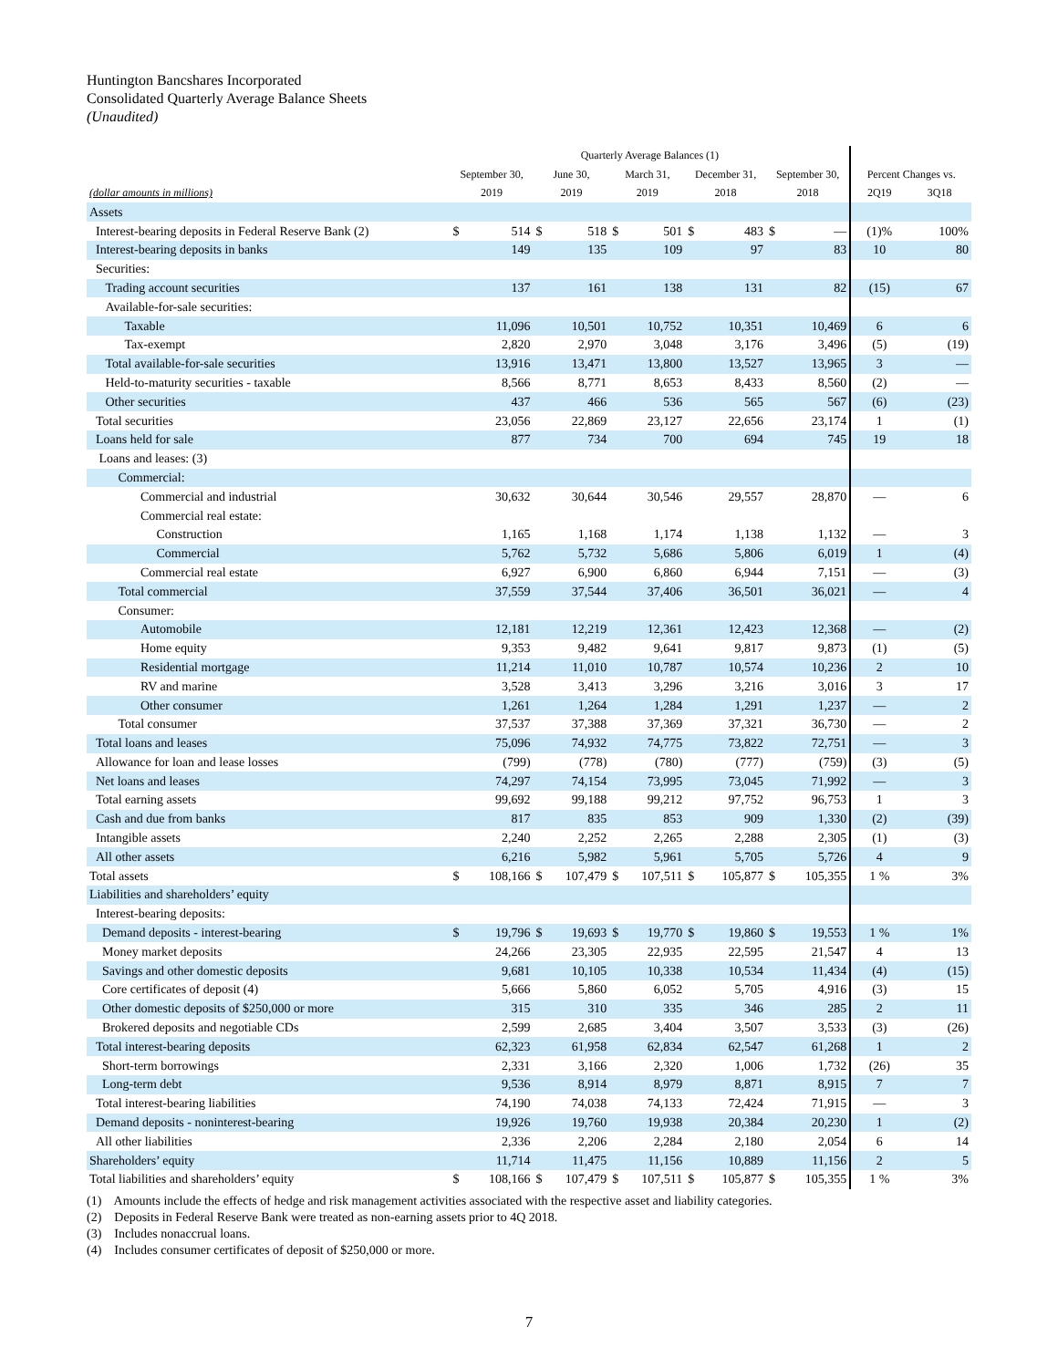Huntington Bancshares Incorporated
Consolidated Quarterly Average Balance Sheets
(Unaudited)
| | Quarterly Average Balances (1) | | | | | | | | | | | |
| --- | --- | --- | --- | --- | --- | --- | --- | --- | --- | --- | --- | --- |
| | September 30, | | June 30, | | March 31, | | December 31, | | September 30, | | Percent Changes vs. | |
| (dollar amounts in millions) | 2019 | | 2019 | | 2019 | | 2018 | | 2018 | | 2Q19 | 3Q18 |
| Assets | | | | | | | | | | | | |
| Interest-bearing deposits in Federal Reserve Bank (2) | $ | 514 | $ | 518 | $ | 501 | $ | 483 | $ | — | (1)% | 100% |
| Interest-bearing deposits in banks | | 149 | | 135 | | 109 | | 97 | | 83 | 10 | 80 |
| Securities: | | | | | | | | | | | | |
| Trading account securities | | 137 | | 161 | | 138 | | 131 | | 82 | (15) | 67 |
| Available-for-sale securities: | | | | | | | | | | | | |
| Taxable | | 11,096 | | 10,501 | | 10,752 | | 10,351 | | 10,469 | 6 | 6 |
| Tax-exempt | | 2,820 | | 2,970 | | 3,048 | | 3,176 | | 3,496 | (5) | (19) |
| Total available-for-sale securities | | 13,916 | | 13,471 | | 13,800 | | 13,527 | | 13,965 | 3 | — |
| Held-to-maturity securities - taxable | | 8,566 | | 8,771 | | 8,653 | | 8,433 | | 8,560 | (2) | — |
| Other securities | | 437 | | 466 | | 536 | | 565 | | 567 | (6) | (23) |
| Total securities | | 23,056 | | 22,869 | | 23,127 | | 22,656 | | 23,174 | 1 | (1) |
| Loans held for sale | | 877 | | 734 | | 700 | | 694 | | 745 | 19 | 18 |
| Loans and leases: (3) | | | | | | | | | | | | |
| Commercial: | | | | | | | | | | | | |
| Commercial and industrial | | 30,632 | | 30,644 | | 30,546 | | 29,557 | | 28,870 | — | 6 |
| Commercial real estate: | | | | | | | | | | | | |
| Construction | | 1,165 | | 1,168 | | 1,174 | | 1,138 | | 1,132 | — | 3 |
| Commercial | | 5,762 | | 5,732 | | 5,686 | | 5,806 | | 6,019 | 1 | (4) |
| Commercial real estate | | 6,927 | | 6,900 | | 6,860 | | 6,944 | | 7,151 | — | (3) |
| Total commercial | | 37,559 | | 37,544 | | 37,406 | | 36,501 | | 36,021 | — | 4 |
| Consumer: | | | | | | | | | | | | |
| Automobile | | 12,181 | | 12,219 | | 12,361 | | 12,423 | | 12,368 | — | (2) |
| Home equity | | 9,353 | | 9,482 | | 9,641 | | 9,817 | | 9,873 | (1) | (5) |
| Residential mortgage | | 11,214 | | 11,010 | | 10,787 | | 10,574 | | 10,236 | 2 | 10 |
| RV and marine | | 3,528 | | 3,413 | | 3,296 | | 3,216 | | 3,016 | 3 | 17 |
| Other consumer | | 1,261 | | 1,264 | | 1,284 | | 1,291 | | 1,237 | — | 2 |
| Total consumer | | 37,537 | | 37,388 | | 37,369 | | 37,321 | | 36,730 | — | 2 |
| Total loans and leases | | 75,096 | | 74,932 | | 74,775 | | 73,822 | | 72,751 | — | 3 |
| Allowance for loan and lease losses | | (799) | | (778) | | (780) | | (777) | | (759) | (3) | (5) |
| Net loans and leases | | 74,297 | | 74,154 | | 73,995 | | 73,045 | | 71,992 | — | 3 |
| Total earning assets | | 99,692 | | 99,188 | | 99,212 | | 97,752 | | 96,753 | 1 | 3 |
| Cash and due from banks | | 817 | | 835 | | 853 | | 909 | | 1,330 | (2) | (39) |
| Intangible assets | | 2,240 | | 2,252 | | 2,265 | | 2,288 | | 2,305 | (1) | (3) |
| All other assets | | 6,216 | | 5,982 | | 5,961 | | 5,705 | | 5,726 | 4 | 9 |
| Total assets | $ | 108,166 | $ | 107,479 | $ | 107,511 | $ | 105,877 | $ | 105,355 | 1 % | 3% |
| Liabilities and shareholders’ equity | | | | | | | | | | | | |
| Interest-bearing deposits: | | | | | | | | | | | | |
| Demand deposits - interest-bearing | $ | 19,796 | $ | 19,693 | $ | 19,770 | $ | 19,860 | $ | 19,553 | 1 % | 1% |
| Money market deposits | | 24,266 | | 23,305 | | 22,935 | | 22,595 | | 21,547 | 4 | 13 |
| Savings and other domestic deposits | | 9,681 | | 10,105 | | 10,338 | | 10,534 | | 11,434 | (4) | (15) |
| Core certificates of deposit (4) | | 5,666 | | 5,860 | | 6,052 | | 5,705 | | 4,916 | (3) | 15 |
| Other domestic deposits of $250,000 or more | | 315 | | 310 | | 335 | | 346 | | 285 | 2 | 11 |
| Brokered deposits and negotiable CDs | | 2,599 | | 2,685 | | 3,404 | | 3,507 | | 3,533 | (3) | (26) |
| Total interest-bearing deposits | | 62,323 | | 61,958 | | 62,834 | | 62,547 | | 61,268 | 1 | 2 |
| Short-term borrowings | | 2,331 | | 3,166 | | 2,320 | | 1,006 | | 1,732 | (26) | 35 |
| Long-term debt | | 9,536 | | 8,914 | | 8,979 | | 8,871 | | 8,915 | 7 | 7 |
| Total interest-bearing liabilities | | 74,190 | | 74,038 | | 74,133 | | 72,424 | | 71,915 | — | 3 |
| Demand deposits - noninterest-bearing | | 19,926 | | 19,760 | | 19,938 | | 20,384 | | 20,230 | 1 | (2) |
| All other liabilities | | 2,336 | | 2,206 | | 2,284 | | 2,180 | | 2,054 | 6 | 14 |
| Shareholders’ equity | | 11,714 | | 11,475 | | 11,156 | | 10,889 | | 11,156 | 2 | 5 |
| Total liabilities and shareholders’ equity | $ | 108,166 | $ | 107,479 | $ | 107,511 | $ | 105,877 | $ | 105,355 | 1 % | 3% |
(1) Amounts include the effects of hedge and risk management activities associated with the respective asset and liability categories.
(2) Deposits in Federal Reserve Bank were treated as non-earning assets prior to 4Q 2018.
(3) Includes nonaccrual loans.
(4) Includes consumer certificates of deposit of $250,000 or more.
7